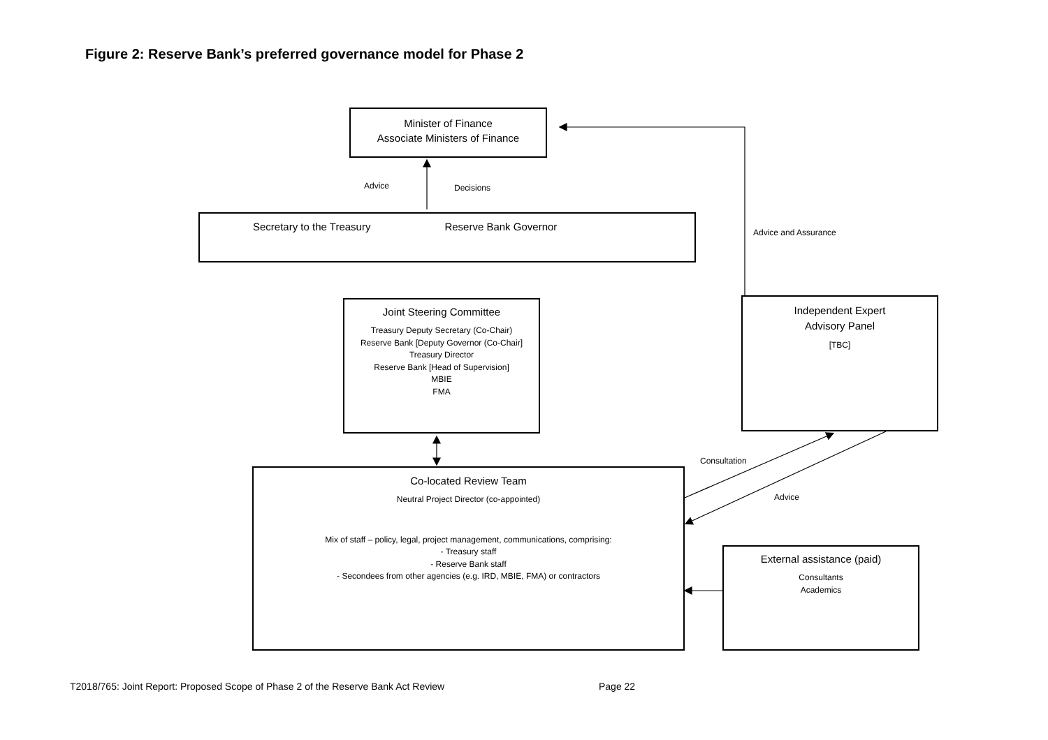Figure 2: Reserve Bank’s preferred governance model for Phase 2
Minister of Finance
Associate Ministers of Finance
Advice Decisions
Secretary to the Treasury Reserve Bank Governor
Advice and Assurance
Joint Steering Committee
Treasury Deputy Secretary (Co-Chair)
Reserve Bank [Deputy Governor (Co-Chair]
Treasury Director
Reserve Bank [Head of Supervision]
MBIE
FMA
Independent Expert
Advisory Panel
[TBC]
Consultation
Advice
Co-located Review Team
Neutral Project Director (co-appointed)
Mix of staff – policy, legal, project management, communications, comprising:
- Treasury staff
- Reserve Bank staff
- Secondees from other agencies (e.g. IRD, MBIE, FMA) or contractors
External assistance (paid)
Consultants
Academics
T2018/765: Joint Report: Proposed Scope of Phase 2 of the Reserve Bank Act Review
Page 22